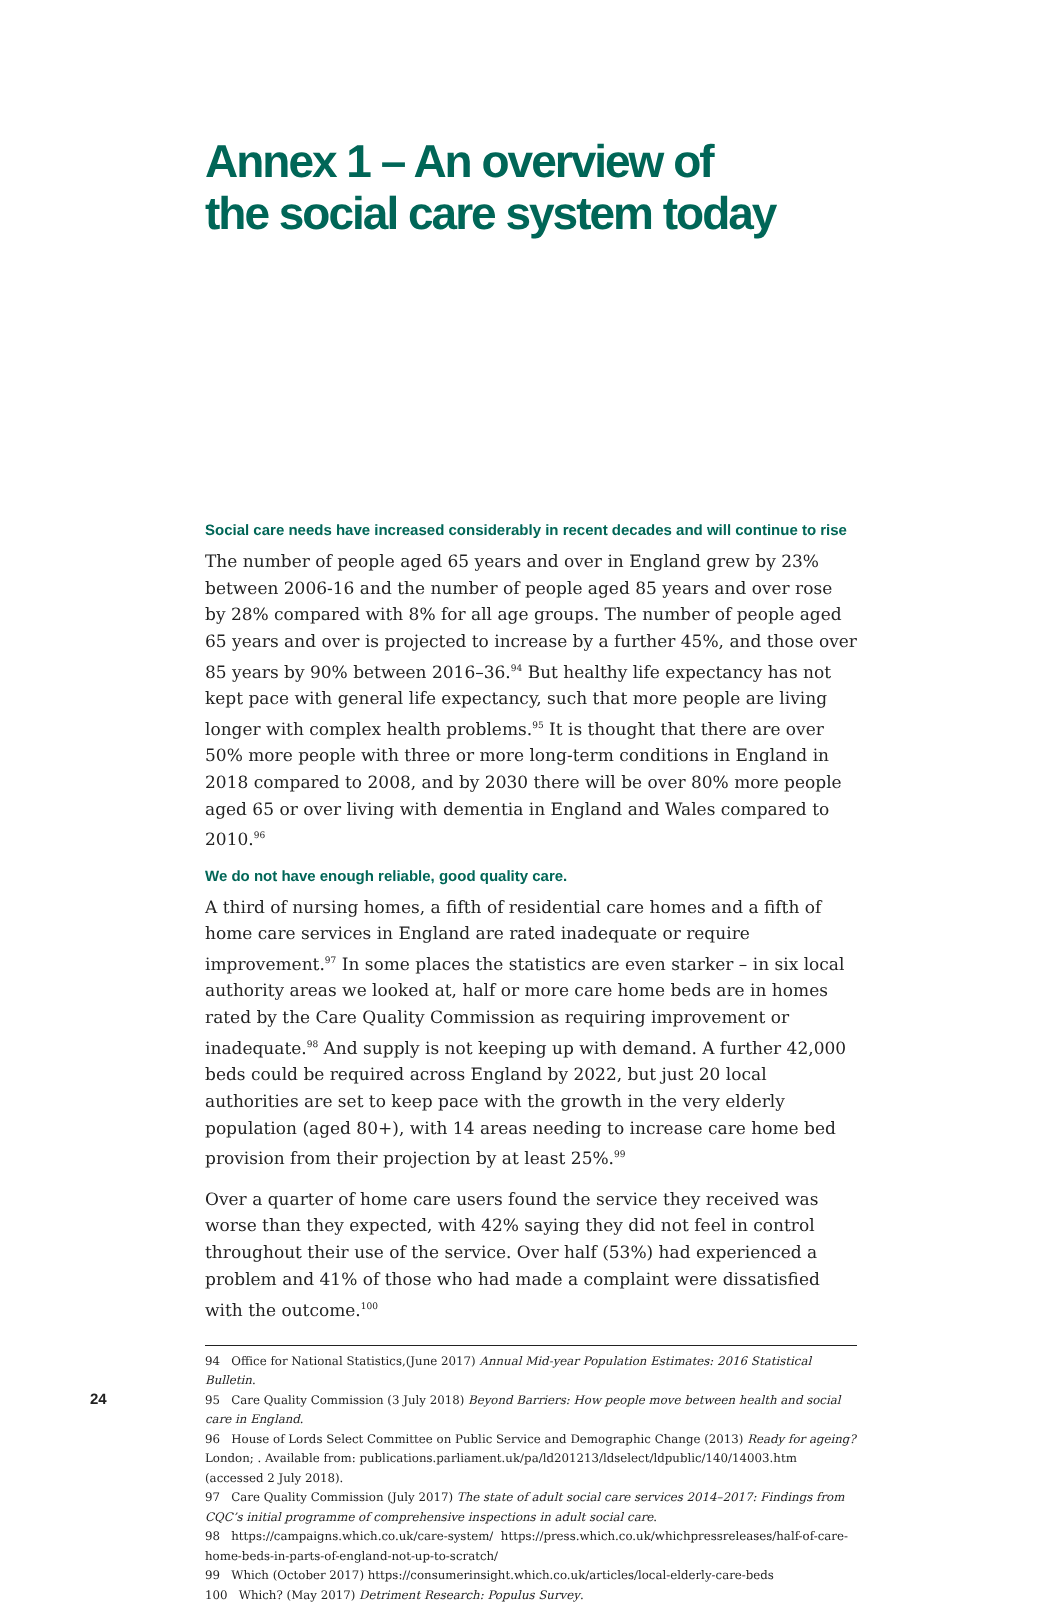Annex 1 – An overview of
the social care system today
Social care needs have increased considerably in recent decades and will continue to rise
The number of people aged 65 years and over in England grew by 23% between 2006-16 and the number of people aged 85 years and over rose by 28% compared with 8% for all age groups. The number of people aged 65 years and over is projected to increase by a further 45%, and those over 85 years by 90% between 2016–36.<sup>94</sup> But healthy life expectancy has not kept pace with general life expectancy, such that more people are living longer with complex health problems.<sup>95</sup> It is thought that there are over 50% more people with three or more long-term conditions in England in 2018 compared to 2008, and by 2030 there will be over 80% more people aged 65 or over living with dementia in England and Wales compared to 2010.<sup>96</sup>
We do not have enough reliable, good quality care.
A third of nursing homes, a fifth of residential care homes and a fifth of home care services in England are rated inadequate or require improvement.<sup>97</sup> In some places the statistics are even starker – in six local authority areas we looked at, half or more care home beds are in homes rated by the Care Quality Commission as requiring improvement or inadequate.<sup>98</sup> And supply is not keeping up with demand. A further 42,000 beds could be required across England by 2022, but just 20 local authorities are set to keep pace with the growth in the very elderly population (aged 80+), with 14 areas needing to increase care home bed provision from their projection by at least 25%.<sup>99</sup>
Over a quarter of home care users found the service they received was worse than they expected, with 42% saying they did not feel in control throughout their use of the service. Over half (53%) had experienced a problem and 41% of those who had made a complaint were dissatisfied with the outcome.<sup>100</sup>
94 Office for National Statistics,(June 2017) Annual Mid-year Population Estimates: 2016 Statistical Bulletin.
95 Care Quality Commission (3 July 2018) Beyond Barriers: How people move between health and social care in England.
96 House of Lords Select Committee on Public Service and Demographic Change (2013) Ready for ageing? London; . Available from: publications.parliament.uk/pa/ld201213/ldselect/ldpublic/140/14003.htm (accessed 2 July 2018).
97 Care Quality Commission (July 2017) The state of adult social care services 2014–2017: Findings from CQC’s initial programme of comprehensive inspections in adult social care.
98 https://campaigns.which.co.uk/care-system/ https://press.which.co.uk/whichpressreleases/half-of-care-home-beds-in-parts-of-england-not-up-to-scratch/
99 Which (October 2017) https://consumerinsight.which.co.uk/articles/local-elderly-care-beds
100 Which? (May 2017) Detriment Research: Populus Survey.
24